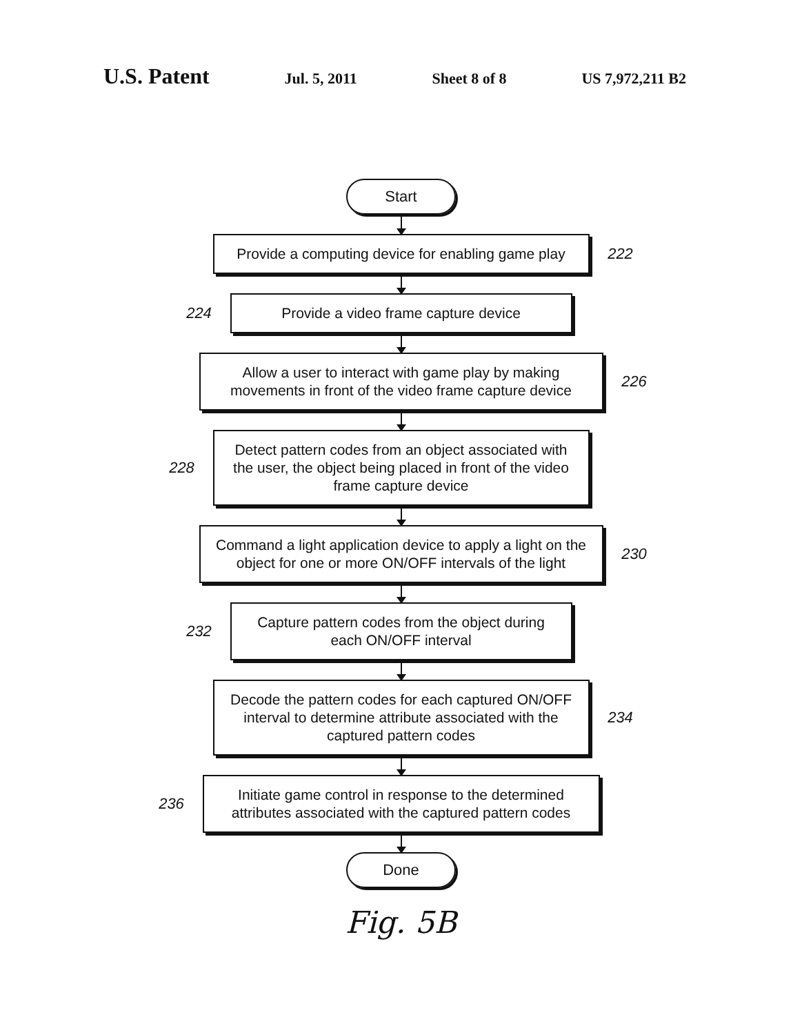U.S. Patent
Jul. 5, 2011 Sheet 8 of 8 US 7,972,211 B2
Start
Provide a computing device for enabling game play
222
224
Provide a video frame capture device
Allow a user to interact with game play by making movements in front of the video frame capture device
226
228
Detect pattern codes from an object associated with the user, the object being placed in front of the video frame capture device
Command a light application device to apply a light on the object for one or more ON/OFF intervals of the light
230
232
Capture pattern codes from the object during each ON/OFF interval
Decode the pattern codes for each captured ON/OFF interval to determine attribute associated with the captured pattern codes
234
236
Initiate game control in response to the determined attributes associated with the captured pattern codes
Done
Fig. 5B